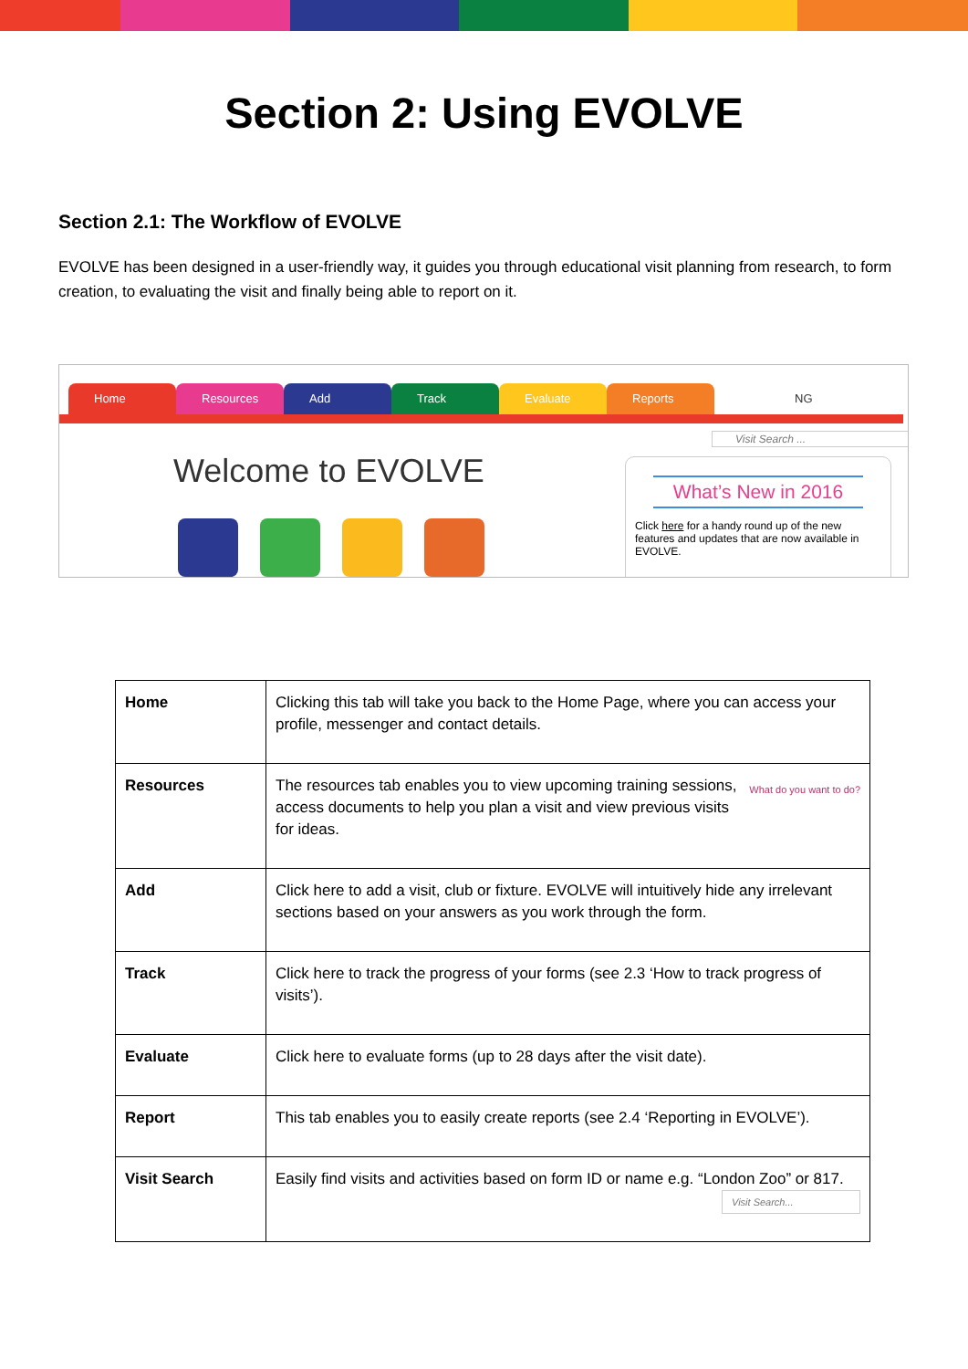Section 2: Using EVOLVE
Section 2.1: The Workflow of EVOLVE
EVOLVE has been designed in a user-friendly way, it guides you through educational visit planning from research, to form creation, to evaluating the visit and finally being able to report on it.
Home Resources Add Track Evaluate Reports NG
Visit Search ...
Welcome to EVOLVE
What’s New in 2016
Click here for a handy round up of the new features and updates that are now available in EVOLVE.
| Home | Clicking this tab will take you back to the Home Page, where you can access your profile, messenger and contact details. |
| Resources | What do you want to do? The resources tab enables you to view upcoming training sessions, access documents to help you plan a visit and view previous visits for ideas. |
| Add | Click here to add a visit, club or fixture. EVOLVE will intuitively hide any irrelevant sections based on your answers as you work through the form. |
| Track | Click here to track the progress of your forms (see 2.3 ‘How to track progress of visits’). |
| Evaluate | Click here to evaluate forms (up to 28 days after the visit date). |
| Report | This tab enables you to easily create reports (see 2.4 ‘Reporting in EVOLVE’). |
| Visit Search | Easily find visits and activities based on form ID or name e.g. “London Zoo” or 817. Visit Search... |